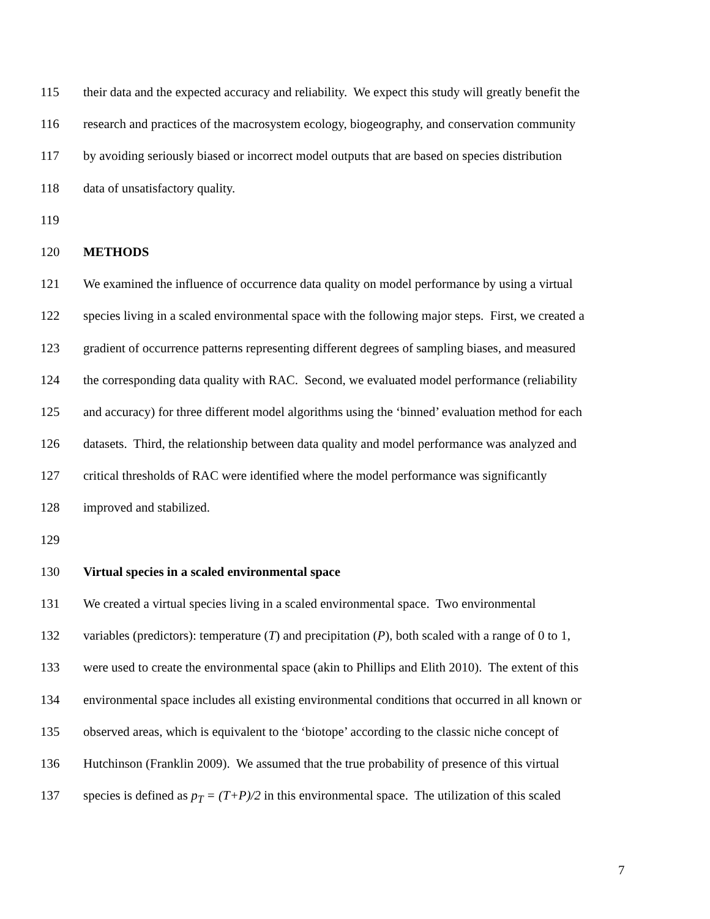115 their data and the expected accuracy and reliability. We expect this study will greatly benefit the
116 research and practices of the macrosystem ecology, biogeography, and conservation community
117 by avoiding seriously biased or incorrect model outputs that are based on species distribution
118 data of unsatisfactory quality.
119
120 METHODS
121 We examined the influence of occurrence data quality on model performance by using a virtual
122 species living in a scaled environmental space with the following major steps. First, we created a
123 gradient of occurrence patterns representing different degrees of sampling biases, and measured
124 the corresponding data quality with RAC. Second, we evaluated model performance (reliability
125 and accuracy) for three different model algorithms using the ‘binned’ evaluation method for each
126 datasets. Third, the relationship between data quality and model performance was analyzed and
127 critical thresholds of RAC were identified where the model performance was significantly
128 improved and stabilized.
129
130 Virtual species in a scaled environmental space
131 We created a virtual species living in a scaled environmental space. Two environmental
132 variables (predictors): temperature (T) and precipitation (P), both scaled with a range of 0 to 1,
133 were used to create the environmental space (akin to Phillips and Elith 2010). The extent of this
134 environmental space includes all existing environmental conditions that occurred in all known or
135 observed areas, which is equivalent to the ‘biotope’ according to the classic niche concept of
136 Hutchinson (Franklin 2009). We assumed that the true probability of presence of this virtual
137 species is defined as p<sub>T</sub> = (T+P)/2 in this environmental space. The utilization of this scaled
7